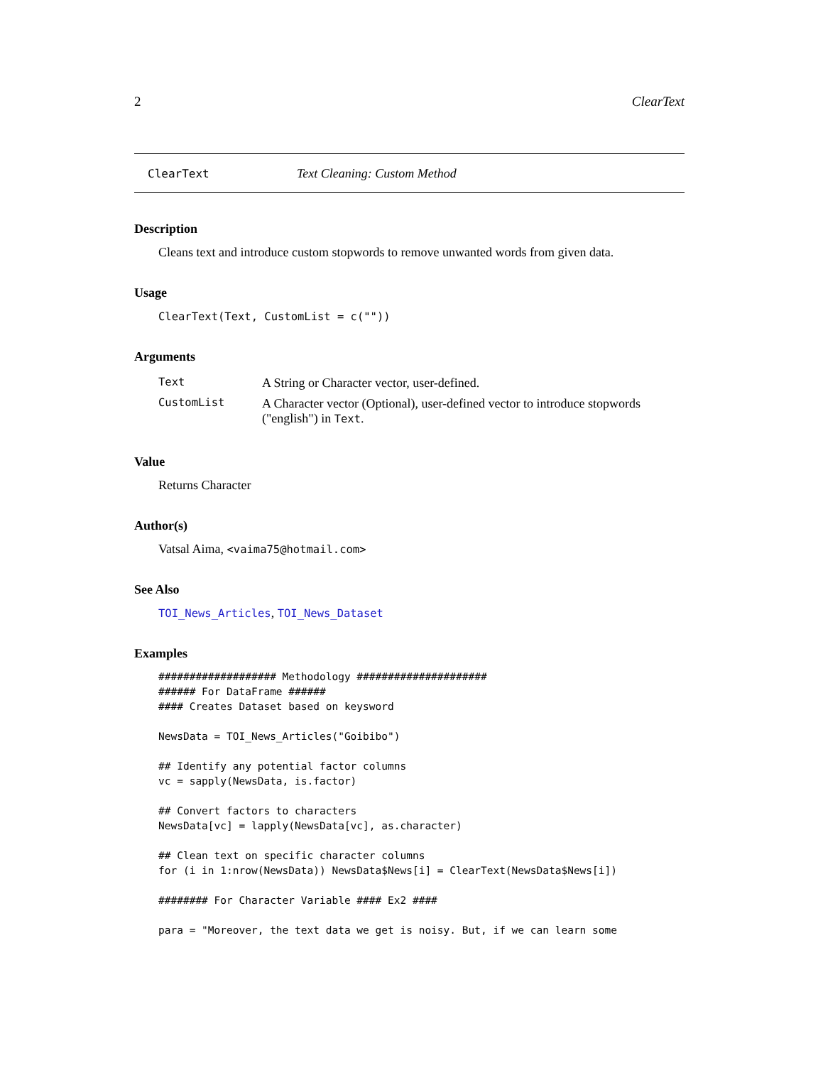2 ClearText
ClearText Text Cleaning: Custom Method
Description
Cleans text and introduce custom stopwords to remove unwanted words from given data.
Usage
ClearText(Text, CustomList = c(""))
Arguments
| Text | A String or Character vector, user-defined. |
| CustomList | A Character vector (Optional), user-defined vector to introduce stopwords ("english") in Text . |
Value
Returns Character
Author(s)
Vatsal Aima, <vaima75@hotmail.com>
See Also
TOI_News_Articles, TOI_News_Dataset
Examples
################### Methodology #####################
###### For DataFrame ######
#### Creates Dataset based on keysword

NewsData = TOI_News_Articles("Goibibo")

## Identify any potential factor columns
vc = sapply(NewsData, is.factor)

## Convert factors to characters
NewsData[vc] = lapply(NewsData[vc], as.character)

## Clean text on specific character columns
for (i in 1:nrow(NewsData)) NewsData$News[i] = ClearText(NewsData$News[i])

######## For Character Variable #### Ex2 ####

para = "Moreover, the text data we get is noisy. But, if we can learn some